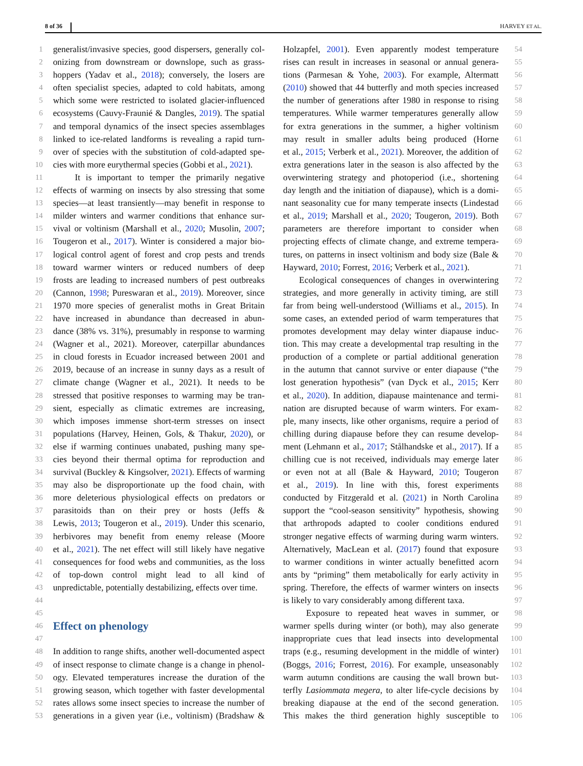8 of 36 HARVEY ET AL.
1 generalist/invasive species, good dispersers, generally col-
2 onizing from downstream or downslope, such as grass-
3 hoppers (Yadav et al., 2018); conversely, the losers are
4 often specialist species, adapted to cold habitats, among
5 which some were restricted to isolated glacier-influenced
6 ecosystems (Cauvy-Fraunié & Dangles, 2019). The spatial
7 and temporal dynamics of the insect species assemblages
8 linked to ice-related landforms is revealing a rapid turn-
9 over of species with the substitution of cold-adapted spe-
10 cies with more eurythermal species (Gobbi et al., 2021).
11 It is important to temper the primarily negative
12 effects of warming on insects by also stressing that some
13 species—at least transiently—may benefit in response to
14 milder winters and warmer conditions that enhance sur-
15 vival or voltinism (Marshall et al., 2020; Musolin, 2007;
16 Tougeron et al., 2017). Winter is considered a major bio-
17 logical control agent of forest and crop pests and trends
18 toward warmer winters or reduced numbers of deep
19 frosts are leading to increased numbers of pest outbreaks
20 (Cannon, 1998; Pureswaran et al., 2019). Moreover, since
21 1970 more species of generalist moths in Great Britain
22 have increased in abundance than decreased in abun-
23 dance (38% vs. 31%), presumably in response to warming
24 (Wagner et al., 2021). Moreover, caterpillar abundances
25 in cloud forests in Ecuador increased between 2001 and
26 2019, because of an increase in sunny days as a result of
27 climate change (Wagner et al., 2021). It needs to be
28 stressed that positive responses to warming may be tran-
29 sient, especially as climatic extremes are increasing,
30 which imposes immense short-term stresses on insect
31 populations (Harvey, Heinen, Gols, & Thakur, 2020), or
32 else if warming continues unabated, pushing many spe-
33 cies beyond their thermal optima for reproduction and
34 survival (Buckley & Kingsolver, 2021). Effects of warming
35 may also be disproportionate up the food chain, with
36 more deleterious physiological effects on predators or
37 parasitoids than on their prey or hosts (Jeffs &
38 Lewis, 2013; Tougeron et al., 2019). Under this scenario,
39 herbivores may benefit from enemy release (Moore
40 et al., 2021). The net effect will still likely have negative
41 consequences for food webs and communities, as the loss
42 of top-down control might lead to all kind of
43 unpredictable, potentially destabilizing, effects over time.
44
45
46
Effect on phenology
47
48 In addition to range shifts, another well-documented aspect
49 of insect response to climate change is a change in phenol-
50 ogy. Elevated temperatures increase the duration of the
51 growing season, which together with faster developmental
52 rates allows some insect species to increase the number of
53 generations in a given year (i.e., voltinism) (Bradshaw &
54 Holzapfel, 2001). Even apparently modest temperature
55 rises can result in increases in seasonal or annual genera-
56 tions (Parmesan & Yohe, 2003). For example, Altermatt
57 (2010) showed that 44 butterfly and moth species increased
58 the number of generations after 1980 in response to rising
59 temperatures. While warmer temperatures generally allow
60 for extra generations in the summer, a higher voltinism
61 may result in smaller adults being produced (Horne
62 et al., 2015; Verberk et al., 2021). Moreover, the addition of
63 extra generations later in the season is also affected by the
64 overwintering strategy and photoperiod (i.e., shortening
65 day length and the initiation of diapause), which is a domi-
66 nant seasonality cue for many temperate insects (Lindestad
67 et al., 2019; Marshall et al., 2020; Tougeron, 2019). Both
68 parameters are therefore important to consider when
69 projecting effects of climate change, and extreme tempera-
70 tures, on patterns in insect voltinism and body size (Bale &
71 Hayward, 2010; Forrest, 2016; Verberk et al., 2021).
72 Ecological consequences of changes in overwintering
73 strategies, and more generally in activity timing, are still
74 far from being well-understood (Williams et al., 2015). In
75 some cases, an extended period of warm temperatures that
76 promotes development may delay winter diapause induc-
77 tion. This may create a developmental trap resulting in the
78 production of a complete or partial additional generation
79 in the autumn that cannot survive or enter diapause (“the
80 lost generation hypothesis” (van Dyck et al., 2015; Kerr
81 et al., 2020). In addition, diapause maintenance and termi-
82 nation are disrupted because of warm winters. For exam-
83 ple, many insects, like other organisms, require a period of
84 chilling during diapause before they can resume develop-
85 ment (Lehmann et al., 2017; Stålhandske et al., 2017). If a
86 chilling cue is not received, individuals may emerge later
87 or even not at all (Bale & Hayward, 2010; Tougeron
88 et al., 2019). In line with this, forest experiments
89 conducted by Fitzgerald et al. (2021) in North Carolina
90 support the “cool-season sensitivity” hypothesis, showing
91 that arthropods adapted to cooler conditions endured
92 stronger negative effects of warming during warm winters.
93 Alternatively, MacLean et al. (2017) found that exposure
94 to warmer conditions in winter actually benefitted acorn
95 ants by “priming” them metabolically for early activity in
96 spring. Therefore, the effects of warmer winters on insects
97 is likely to vary considerably among different taxa.
98 Exposure to repeated heat waves in summer, or
99 warmer spells during winter (or both), may also generate
100 inappropriate cues that lead insects into developmental
101 traps (e.g., resuming development in the middle of winter)
102 (Boggs, 2016; Forrest, 2016). For example, unseasonably
103 warm autumn conditions are causing the wall brown but-
104 terfly Lasiommata megera, to alter life-cycle decisions by
105 breaking diapause at the end of the second generation.
106 This makes the third generation highly susceptible to